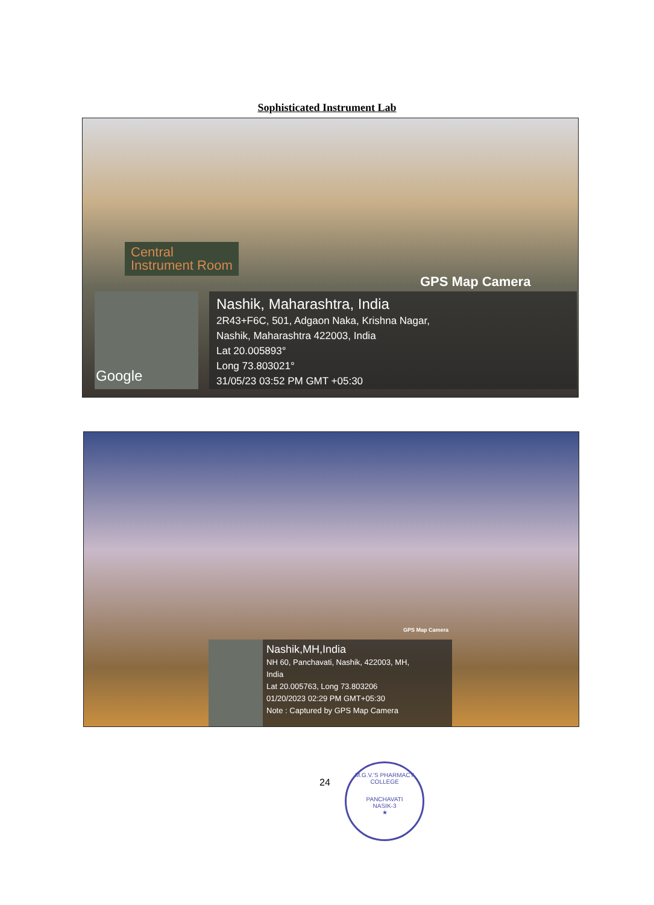Sophisticated Instrument Lab
Central
Instrument Room
GPS Map Camera
Google
Nashik, Maharashtra, India
2R43+F6C, 501, Adgaon Naka, Krishna Nagar,
Nashik, Maharashtra 422003, India
Lat 20.005893°
Long 73.803021°
31/05/23 03:52 PM GMT +05:30
GPS Map Camera
Nashik,MH,India
NH 60, Panchavati, Nashik, 422003, MH,
India
Lat 20.005763, Long 73.803206
01/20/2023 02:29 PM GMT+05:30
Note : Captured by GPS Map Camera
24
M.G.V.'S PHARMACY COLLEGE
PANCHAVATI
NASIK-3
★